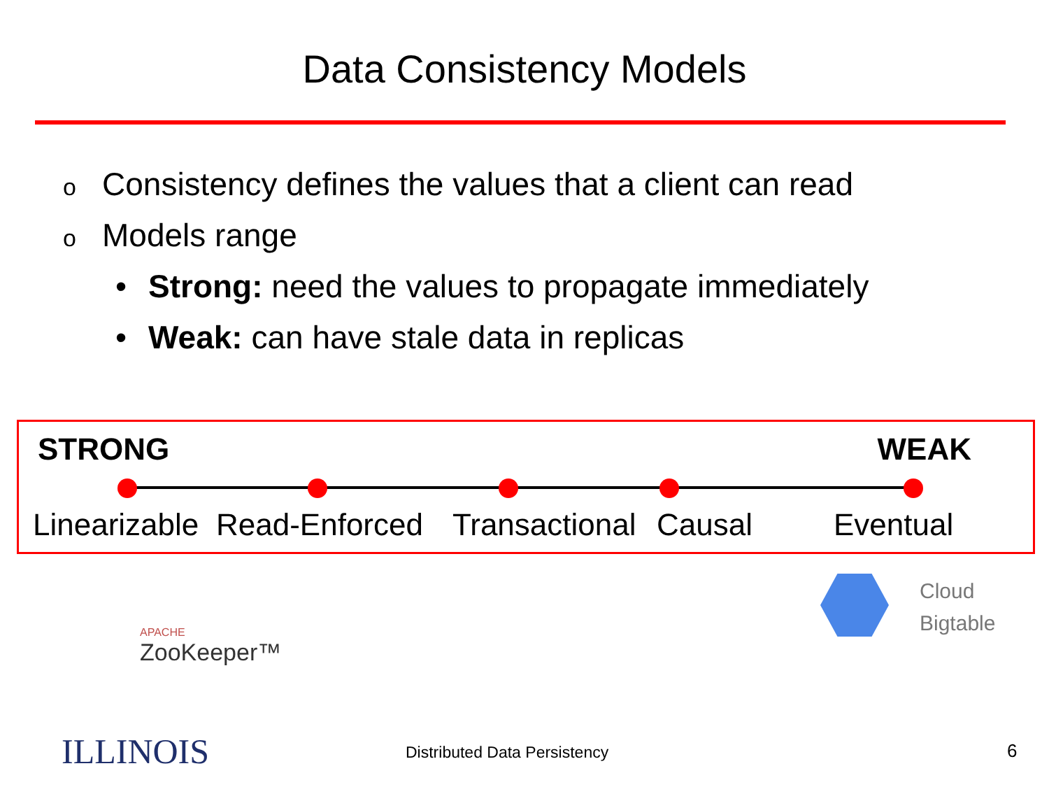Data Consistency Models
o Consistency defines the values that a client can read
o Models range
• Strong: need the values to propagate immediately
• Weak: can have stale data in replicas
STRONG WEAK
Linearizable Read-Enforced Transactional Causal Eventual
APACHE
ZooKeeper™
Cloud
Bigtable
ILLINOIS Distributed Data Persistency 6